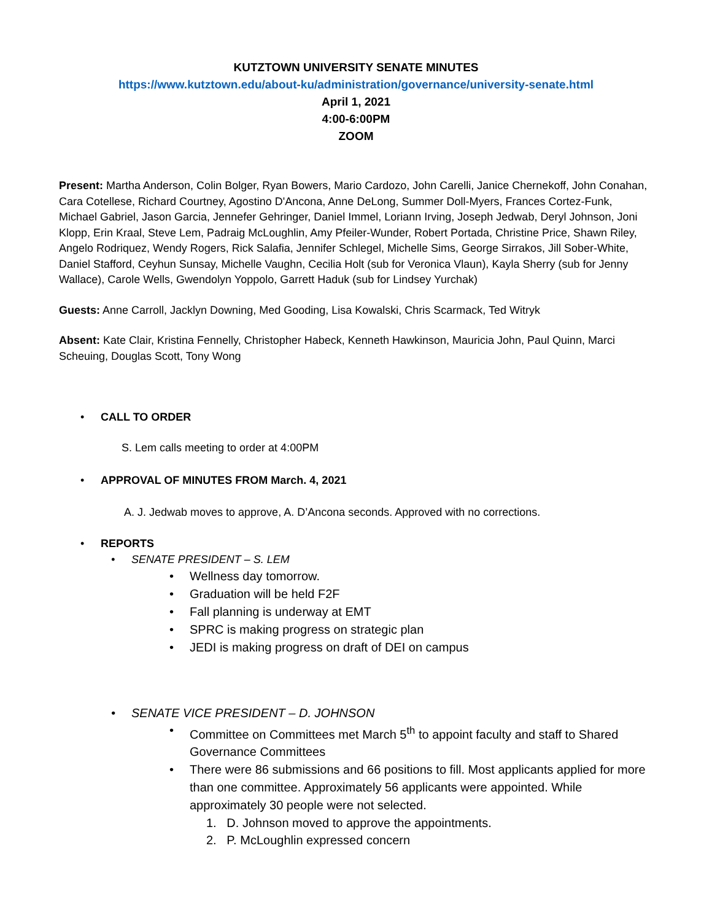KUTZTOWN UNIVERSITY SENATE MINUTES
https://www.kutztown.edu/about-ku/administration/governance/university-senate.html
April 1, 2021
4:00-6:00PM
ZOOM
Present: Martha Anderson, Colin Bolger, Ryan Bowers, Mario Cardozo, John Carelli, Janice Chernekoff, John Conahan, Cara Cotellese, Richard Courtney, Agostino D'Ancona, Anne DeLong, Summer Doll-Myers, Frances Cortez-Funk, Michael Gabriel, Jason Garcia, Jennefer Gehringer, Daniel Immel, Loriann Irving, Joseph Jedwab, Deryl Johnson, Joni Klopp, Erin Kraal, Steve Lem, Padraig McLoughlin, Amy Pfeiler-Wunder, Robert Portada, Christine Price, Shawn Riley, Angelo Rodriquez, Wendy Rogers, Rick Salafia, Jennifer Schlegel, Michelle Sims, George Sirrakos, Jill Sober-White, Daniel Stafford, Ceyhun Sunsay, Michelle Vaughn, Cecilia Holt (sub for Veronica Vlaun), Kayla Sherry (sub for Jenny Wallace), Carole Wells, Gwendolyn Yoppolo, Garrett Haduk (sub for Lindsey Yurchak)
Guests: Anne Carroll, Jacklyn Downing, Med Gooding, Lisa Kowalski, Chris Scarmack, Ted Witryk
Absent: Kate Clair, Kristina Fennelly, Christopher Habeck, Kenneth Hawkinson, Mauricia John, Paul Quinn, Marci Scheuing, Douglas Scott, Tony Wong
• CALL TO ORDER
S. Lem calls meeting to order at 4:00PM
• APPROVAL OF MINUTES FROM March. 4, 2021
A. J. Jedwab moves to approve, A. D’Ancona seconds. Approved with no corrections.
• REPORTS
• SENATE PRESIDENT – S. LEM
• Wellness day tomorrow.
• Graduation will be held F2F
• Fall planning is underway at EMT
• SPRC is making progress on strategic plan
• JEDI is making progress on draft of DEI on campus
• SENATE VICE PRESIDENT – D. JOHNSON
• Committee on Committees met March 5<sup>th</sup> to appoint faculty and staff to Shared Governance Committees
• There were 86 submissions and 66 positions to fill. Most applicants applied for more than one committee. Approximately 56 applicants were appointed. While approximately 30 people were not selected.
1. D. Johnson moved to approve the appointments.
2. P. McLoughlin expressed concern